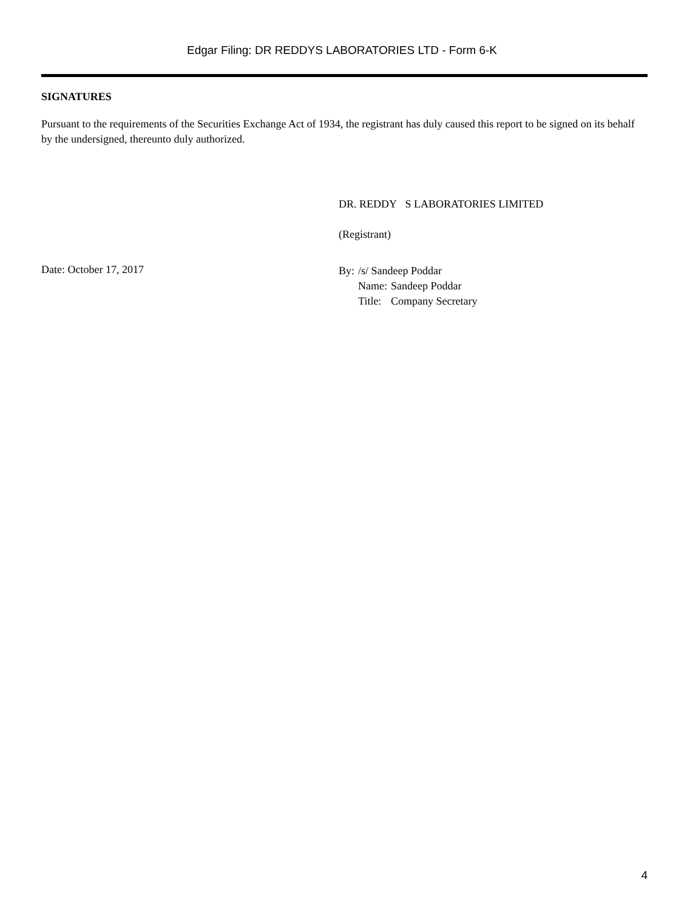Edgar Filing: DR REDDYS LABORATORIES LTD - Form 6-K
SIGNATURES
Pursuant to the requirements of the Securities Exchange Act of 1934, the registrant has duly caused this report to be signed on its behalf by the undersigned, thereunto duly authorized.
DR. REDDY S LABORATORIES LIMITED
(Registrant)
Date: October 17, 2017
| By: | /s/ Sandeep Poddar | |
| | Name: | Sandeep Poddar |
| | Title: | Company Secretary |
4